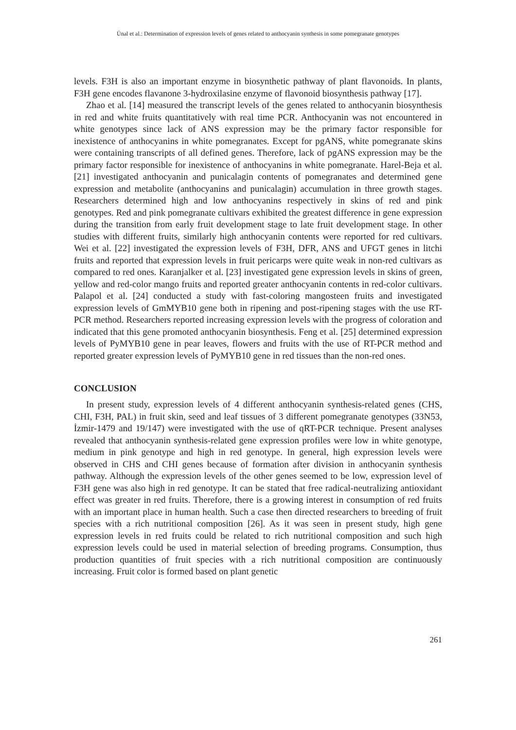Ünal et al.: Determination of expression levels of genes related to anthocyanin synthesis in some pomegranate genotypes
levels. F3H is also an important enzyme in biosynthetic pathway of plant flavonoids. In plants, F3H gene encodes flavanone 3-hydroxilasine enzyme of flavonoid biosynthesis pathway [17].
Zhao et al. [14] measured the transcript levels of the genes related to anthocyanin biosynthesis in red and white fruits quantitatively with real time PCR. Anthocyanin was not encountered in white genotypes since lack of ANS expression may be the primary factor responsible for inexistence of anthocyanins in white pomegranates. Except for pgANS, white pomegranate skins were containing transcripts of all defined genes. Therefore, lack of pgANS expression may be the primary factor responsible for inexistence of anthocyanins in white pomegranate. Harel-Beja et al. [21] investigated anthocyanin and punicalagin contents of pomegranates and determined gene expression and metabolite (anthocyanins and punicalagin) accumulation in three growth stages. Researchers determined high and low anthocyanins respectively in skins of red and pink genotypes. Red and pink pomegranate cultivars exhibited the greatest difference in gene expression during the transition from early fruit development stage to late fruit development stage. In other studies with different fruits, similarly high anthocyanin contents were reported for red cultivars. Wei et al. [22] investigated the expression levels of F3H, DFR, ANS and UFGT genes in litchi fruits and reported that expression levels in fruit pericarps were quite weak in non-red cultivars as compared to red ones. Karanjalker et al. [23] investigated gene expression levels in skins of green, yellow and red-color mango fruits and reported greater anthocyanin contents in red-color cultivars. Palapol et al. [24] conducted a study with fast-coloring mangosteen fruits and investigated expression levels of GmMYB10 gene both in ripening and post-ripening stages with the use RT-PCR method. Researchers reported increasing expression levels with the progress of coloration and indicated that this gene promoted anthocyanin biosynthesis. Feng et al. [25] determined expression levels of PyMYB10 gene in pear leaves, flowers and fruits with the use of RT-PCR method and reported greater expression levels of PyMYB10 gene in red tissues than the non-red ones.
CONCLUSION
In present study, expression levels of 4 different anthocyanin synthesis-related genes (CHS, CHI, F3H, PAL) in fruit skin, seed and leaf tissues of 3 different pomegranate genotypes (33N53, İzmir-1479 and 19/147) were investigated with the use of qRT-PCR technique. Present analyses revealed that anthocyanin synthesis-related gene expression profiles were low in white genotype, medium in pink genotype and high in red genotype. In general, high expression levels were observed in CHS and CHI genes because of formation after division in anthocyanin synthesis pathway. Although the expression levels of the other genes seemed to be low, expression level of F3H gene was also high in red genotype. It can be stated that free radical-neutralizing antioxidant effect was greater in red fruits. Therefore, there is a growing interest in consumption of red fruits with an important place in human health. Such a case then directed researchers to breeding of fruit species with a rich nutritional composition [26]. As it was seen in present study, high gene expression levels in red fruits could be related to rich nutritional composition and such high expression levels could be used in material selection of breeding programs. Consumption, thus production quantities of fruit species with a rich nutritional composition are continuously increasing. Fruit color is formed based on plant genetic
261